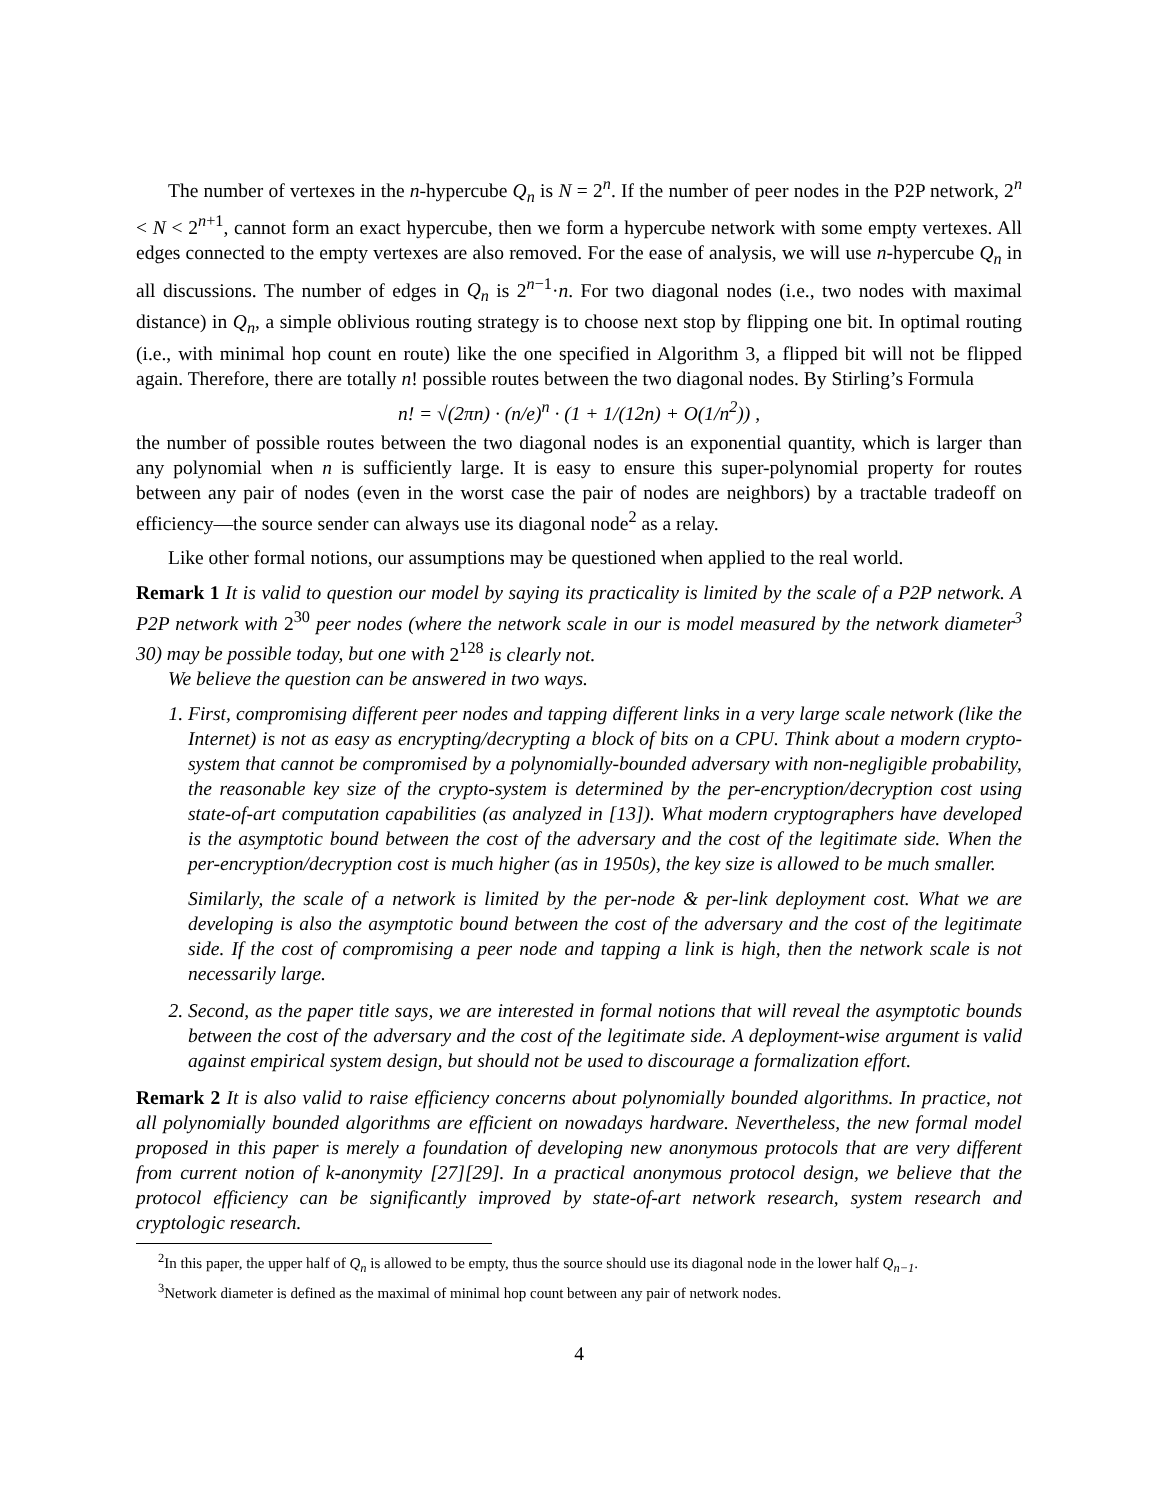The number of vertexes in the n-hypercube Q<sub>n</sub> is N = 2<sup>n</sup>. If the number of peer nodes in the P2P network, 2<sup>n</sup> < N < 2<sup>n+1</sup>, cannot form an exact hypercube, then we form a hypercube network with some empty vertexes. All edges connected to the empty vertexes are also removed. For the ease of analysis, we will use n-hypercube Q<sub>n</sub> in all discussions. The number of edges in Q<sub>n</sub> is 2<sup>n−1</sup>·n. For two diagonal nodes (i.e., two nodes with maximal distance) in Q<sub>n</sub>, a simple oblivious routing strategy is to choose next stop by flipping one bit. In optimal routing (i.e., with minimal hop count en route) like the one specified in Algorithm 3, a flipped bit will not be flipped again. Therefore, there are totally n! possible routes between the two diagonal nodes. By Stirling’s Formula
n! = √(2πn) · (n/e)<sup>n</sup> · (1 + 1/(12n) + O(1/n<sup>2</sup>)) ,
the number of possible routes between the two diagonal nodes is an exponential quantity, which is larger than any polynomial when n is sufficiently large. It is easy to ensure this super-polynomial property for routes between any pair of nodes (even in the worst case the pair of nodes are neighbors) by a tractable tradeoff on efficiency—the source sender can always use its diagonal node<sup>2</sup> as a relay.
Like other formal notions, our assumptions may be questioned when applied to the real world.
Remark 1 It is valid to question our model by saying its practicality is limited by the scale of a P2P network. A P2P network with 2<sup>30</sup> peer nodes (where the network scale in our is model measured by the network diameter<sup>3</sup> 30) may be possible today, but one with 2<sup>128</sup> is clearly not.
We believe the question can be answered in two ways.
1. First, compromising different peer nodes and tapping different links in a very large scale network (like the Internet) is not as easy as encrypting/decrypting a block of bits on a CPU. Think about a modern crypto-system that cannot be compromised by a polynomially-bounded adversary with non-negligible probability, the reasonable key size of the crypto-system is determined by the per-encryption/decryption cost using state-of-art computation capabilities (as analyzed in [13]). What modern cryptographers have developed is the asymptotic bound between the cost of the adversary and the cost of the legitimate side. When the per-encryption/decryption cost is much higher (as in 1950s), the key size is allowed to be much smaller.
Similarly, the scale of a network is limited by the per-node & per-link deployment cost. What we are developing is also the asymptotic bound between the cost of the adversary and the cost of the legitimate side. If the cost of compromising a peer node and tapping a link is high, then the network scale is not necessarily large.
2. Second, as the paper title says, we are interested in formal notions that will reveal the asymptotic bounds between the cost of the adversary and the cost of the legitimate side. A deployment-wise argument is valid against empirical system design, but should not be used to discourage a formalization effort.
Remark 2 It is also valid to raise efficiency concerns about polynomially bounded algorithms. In practice, not all polynomially bounded algorithms are efficient on nowadays hardware. Nevertheless, the new formal model proposed in this paper is merely a foundation of developing new anonymous protocols that are very different from current notion of k-anonymity [27][29]. In a practical anonymous protocol design, we believe that the protocol efficiency can be significantly improved by state-of-art network research, system research and cryptologic research.
<sup>2</sup> In this paper, the upper half of Q<sub>n</sub> is allowed to be empty, thus the source should use its diagonal node in the lower half Q<sub>n−1</sub>.
<sup>3</sup> Network diameter is defined as the maximal of minimal hop count between any pair of network nodes.
4